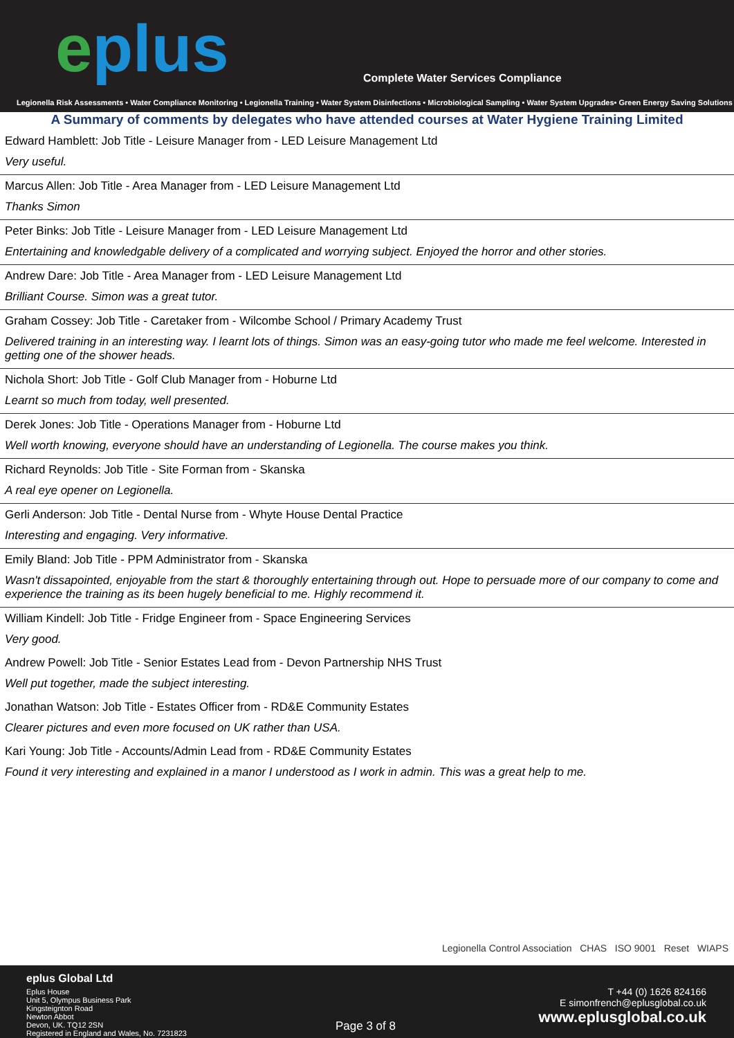eplus
Complete Water Services Compliance
Legionella Risk Assessments • Water Compliance Monitoring • Legionella Training • Water System Disinfections • Microbiological Sampling • Water System Upgrades• Green Energy Saving Solutions
A Summary of comments by delegates who have attended courses at Water Hygiene Training Limited
Edward Hamblett: Job Title - Leisure Manager from - LED Leisure Management Ltd
Very useful.
Marcus Allen: Job Title - Area Manager from - LED Leisure Management Ltd
Thanks Simon
Peter Binks: Job Title - Leisure Manager from - LED Leisure Management Ltd
Entertaining and knowledgable delivery of a complicated and worrying subject. Enjoyed the horror and other stories.
Andrew Dare: Job Title - Area Manager from - LED Leisure Management Ltd
Brilliant Course. Simon was a great tutor.
Graham Cossey: Job Title - Caretaker from - Wilcombe School / Primary Academy Trust
Delivered training in an interesting way. I learnt lots of things. Simon was an easy-going tutor who made me feel welcome. Interested in getting one of the shower heads.
Nichola Short: Job Title - Golf Club Manager from - Hoburne Ltd
Learnt so much from today, well presented.
Derek Jones: Job Title - Operations Manager from - Hoburne Ltd
Well worth knowing, everyone should have an understanding of Legionella. The course makes you think.
Richard Reynolds: Job Title - Site Forman from - Skanska
A real eye opener on Legionella.
Gerli Anderson: Job Title - Dental Nurse from - Whyte House Dental Practice
Interesting and engaging. Very informative.
Emily Bland: Job Title - PPM Administrator from - Skanska
Wasn't dissapointed, enjoyable from the start & thoroughly entertaining through out. Hope to persuade more of our company to come and experience the training as its been hugely beneficial to me. Highly recommend it.
William Kindell: Job Title - Fridge Engineer from - Space Engineering Services
Very good.
Andrew Powell: Job Title - Senior Estates Lead from - Devon Partnership NHS Trust
Well put together, made the subject interesting.
Jonathan Watson: Job Title - Estates Officer from - RD&E Community Estates
Clearer pictures and even more focused on UK rather than USA.
Kari Young: Job Title - Accounts/Admin Lead from - RD&E Community Estates
Found it very interesting and explained in a manor I understood as I work in admin. This was a great help to me.
Legionella Control Association CHAS ISO 9001 Reset WIAPS
eplus Global Ltd
Eplus House
Unit 5, Olympus Business Park
Kingsteignton Road
Newton Abbot
Devon, UK. TQ12 2SN
Registered in England and Wales, No. 7231823
Page 3 of 8
T +44 (0) 1626 824166
E simonfrench@eplusglobal.co.uk
www.eplusglobal.co.uk